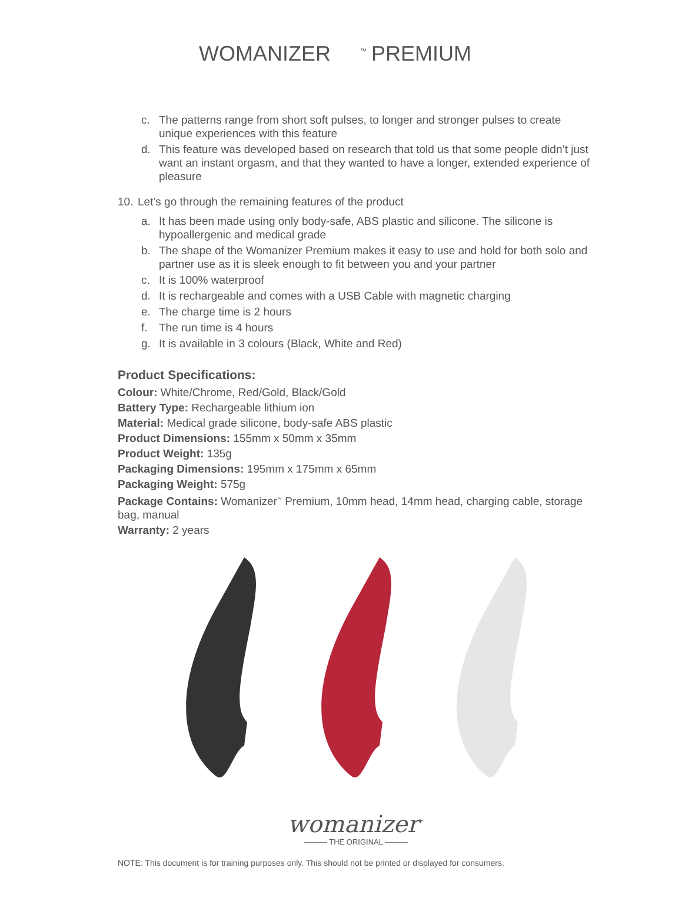WOMANIZER <sup>™</sup>PREMIUM
c. The patterns range from short soft pulses, to longer and stronger pulses to create unique experiences with this feature
d. This feature was developed based on research that told us that some people didn’t just want an instant orgasm, and that they wanted to have a longer, extended experience of pleasure
10. Let’s go through the remaining features of the product
a. It has been made using only body-safe, ABS plastic and silicone. The silicone is hypoallergenic and medical grade
b. The shape of the Womanizer Premium makes it easy to use and hold for both solo and partner use as it is sleek enough to fit between you and your partner
c. It is 100% waterproof
d. It is rechargeable and comes with a USB Cable with magnetic charging
e. The charge time is 2 hours
f. The run time is 4 hours
g. It is available in 3 colours (Black, White and Red)
Product Specifications:
Colour: White/Chrome, Red/Gold, Black/Gold
Battery Type: Rechargeable lithium ion
Material: Medical grade silicone, body-safe ABS plastic
Product Dimensions: 155mm x 50mm x 35mm
Product Weight: 135g
Packaging Dimensions: 195mm x 175mm x 65mm
Packaging Weight: 575g
Package Contains: Womanizer<sup>™</sup> Premium, 10mm head, 14mm head, charging cable, storage bag, manual
Warranty: 2 years
womanizer<sup>™</sup>
——— THE ORIGINAL ———
NOTE: This document is for training purposes only. This should not be printed or displayed for consumers.